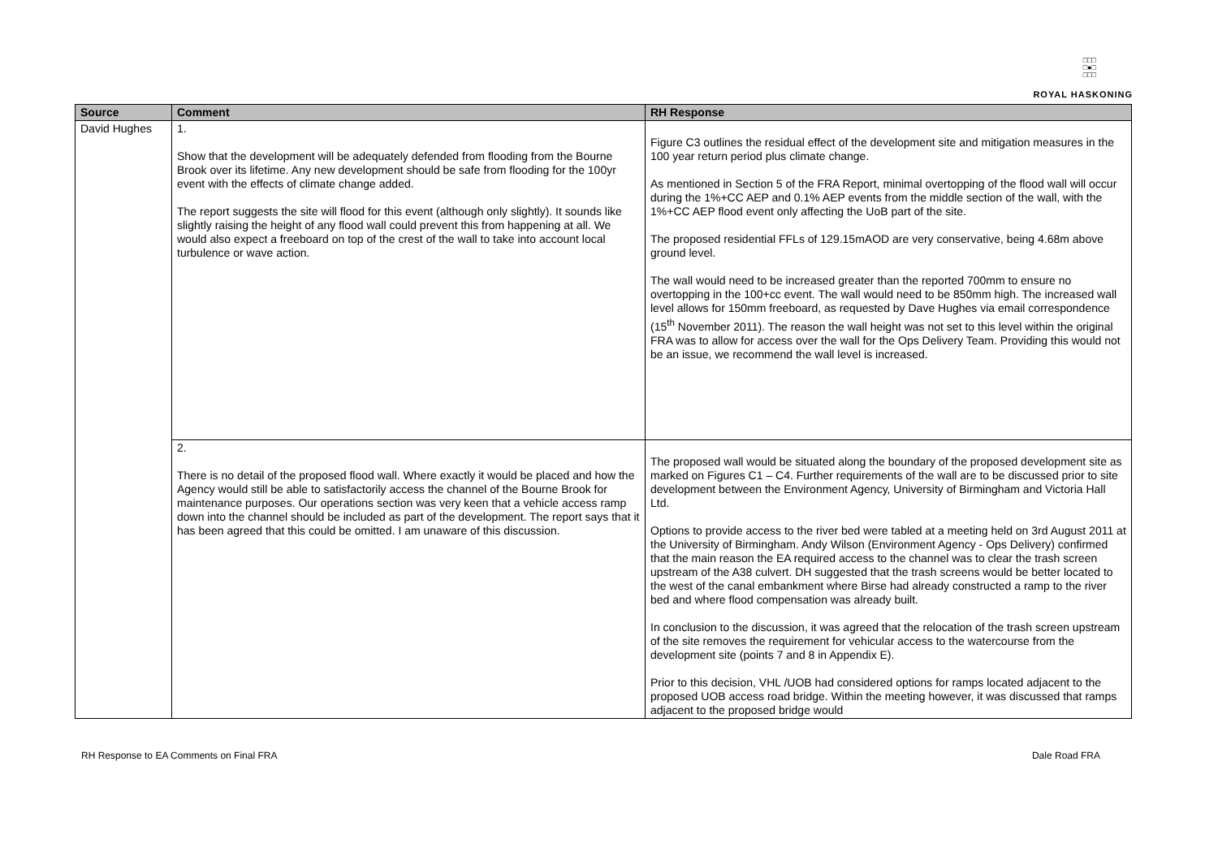□□□
□●□
□□□
ROYAL HASKONING
| Source | Comment | RH Response |
| --- | --- | --- |
| David Hughes | 1. Show that the development will be adequately defended from flooding from the Bourne Brook over its lifetime. Any new development should be safe from flooding for the 100yr event with the effects of climate change added. The report suggests the site will flood for this event (although only slightly). It sounds like slightly raising the height of any flood wall could prevent this from happening at all. We would also expect a freeboard on top of the crest of the wall to take into account local turbulence or wave action. | Figure C3 outlines the residual effect of the development site and mitigation measures in the 100 year return period plus climate change. As mentioned in Section 5 of the FRA Report, minimal overtopping of the flood wall will occur during the 1%+CC AEP and 0.1% AEP events from the middle section of the wall, with the 1%+CC AEP flood event only affecting the UoB part of the site. The proposed residential FFLs of 129.15mAOD are very conservative, being 4.68m above ground level. The wall would need to be increased greater than the reported 700mm to ensure no overtopping in the 100+cc event. The wall would need to be 850mm high. The increased wall level allows for 150mm freeboard, as requested by Dave Hughes via email correspondence (15<sup>th</sup> November 2011). The reason the wall height was not set to this level within the original FRA was to allow for access over the wall for the Ops Delivery Team. Providing this would not be an issue, we recommend the wall level is increased. |
| | 2. There is no detail of the proposed flood wall. Where exactly it would be placed and how the Agency would still be able to satisfactorily access the channel of the Bourne Brook for maintenance purposes. Our operations section was very keen that a vehicle access ramp down into the channel should be included as part of the development. The report says that it has been agreed that this could be omitted. I am unaware of this discussion. | The proposed wall would be situated along the boundary of the proposed development site as marked on Figures C1 – C4. Further requirements of the wall are to be discussed prior to site development between the Environment Agency, University of Birmingham and Victoria Hall Ltd. Options to provide access to the river bed were tabled at a meeting held on 3rd August 2011 at the University of Birmingham. Andy Wilson (Environment Agency - Ops Delivery) confirmed that the main reason the EA required access to the channel was to clear the trash screen upstream of the A38 culvert. DH suggested that the trash screens would be better located to the west of the canal embankment where Birse had already constructed a ramp to the river bed and where flood compensation was already built. In conclusion to the discussion, it was agreed that the relocation of the trash screen upstream of the site removes the requirement for vehicular access to the watercourse from the development site (points 7 and 8 in Appendix E). Prior to this decision, VHL /UOB had considered options for ramps located adjacent to the proposed UOB access road bridge. Within the meeting however, it was discussed that ramps adjacent to the proposed bridge would |
RH Response to EA Comments on Final FRA Dale Road FRA